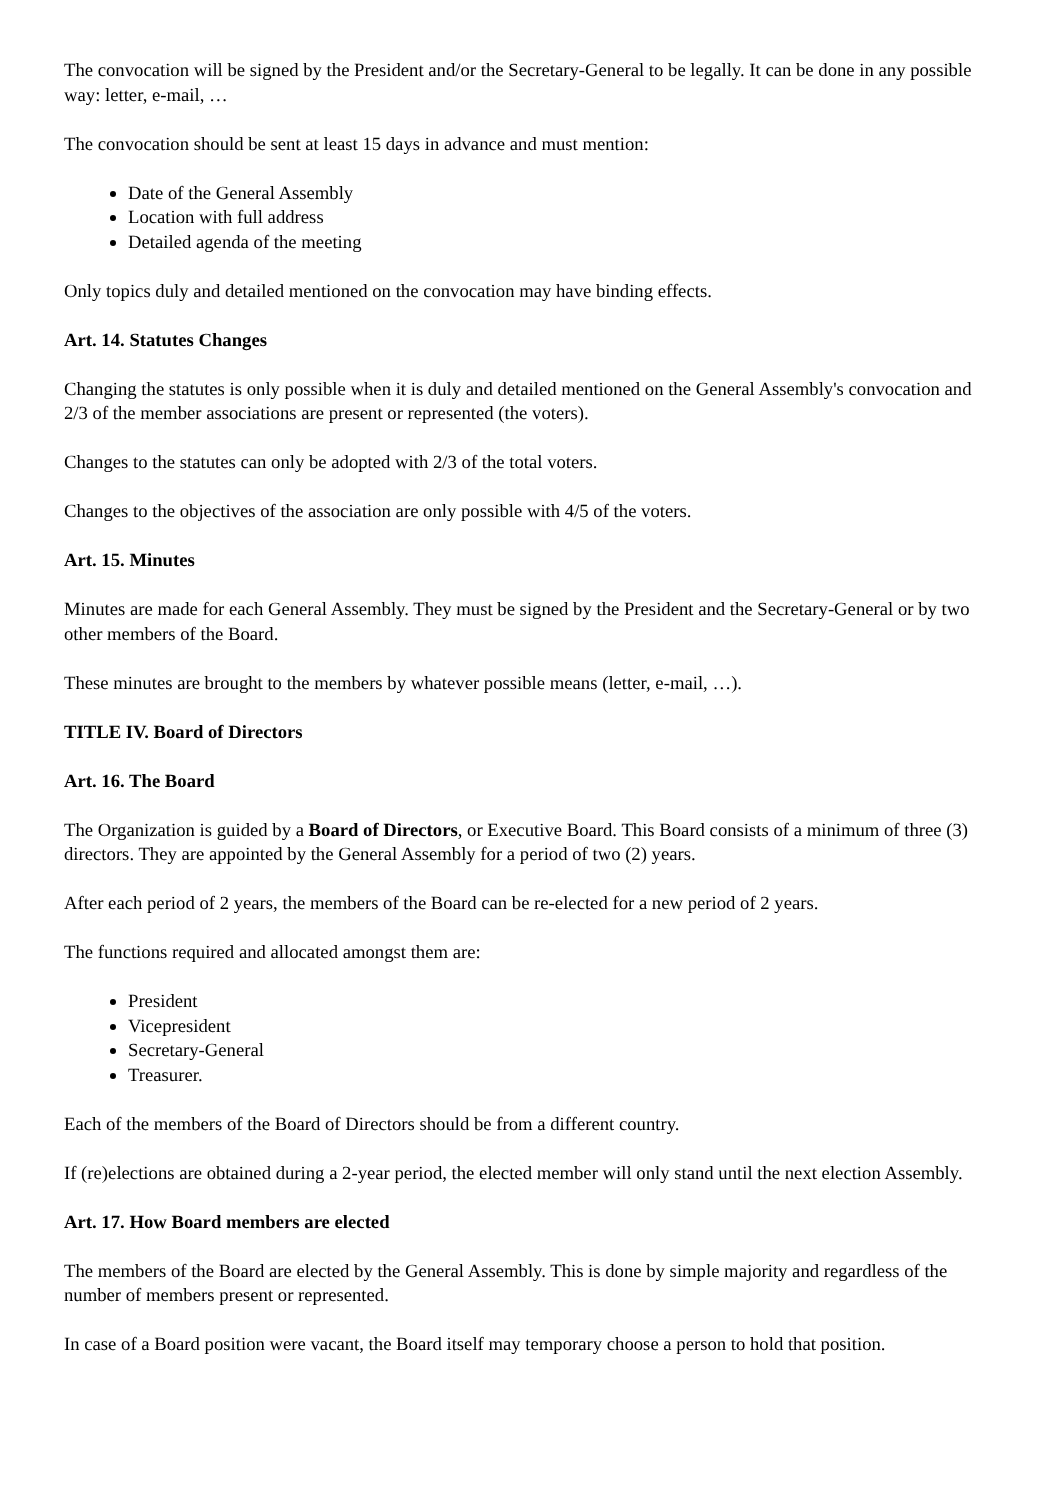The convocation will be signed by the President and/or the Secretary-General to be legally. It can be done in any possible way: letter, e-mail, …
The convocation should be sent at least 15 days in advance and must mention:
Date of the General Assembly
Location with full address
Detailed agenda of the meeting
Only topics duly and detailed mentioned on the convocation may have binding effects.
Art. 14. Statutes Changes
Changing the statutes is only possible when it is duly and detailed mentioned on the General Assembly's convocation and 2/3 of the member associations are present or represented (the voters).
Changes to the statutes can only be adopted with 2/3 of the total voters.
Changes to the objectives of the association are only possible with 4/5 of the voters.
Art. 15. Minutes
Minutes are made for each General Assembly. They must be signed by the President and the Secretary-General or by two other members of the Board.
These minutes are brought to the members by whatever possible means (letter, e-mail, …).
TITLE IV. Board of Directors
Art. 16. The Board
The Organization is guided by a Board of Directors, or Executive Board. This Board consists of a minimum of three (3) directors. They are appointed by the General Assembly for a period of two (2) years.
After each period of 2 years, the members of the Board can be re-elected for a new period of 2 years.
The functions required and allocated amongst them are:
President
Vicepresident
Secretary-General
Treasurer.
Each of the members of the Board of Directors should be from a different country.
If (re)elections are obtained during a 2-year period, the elected member will only stand until the next election Assembly.
Art. 17. How Board members are elected
The members of the Board are elected by the General Assembly. This is done by simple majority and regardless of the number of members present or represented.
In case of a Board position were vacant, the Board itself may temporary choose a person to hold that position.